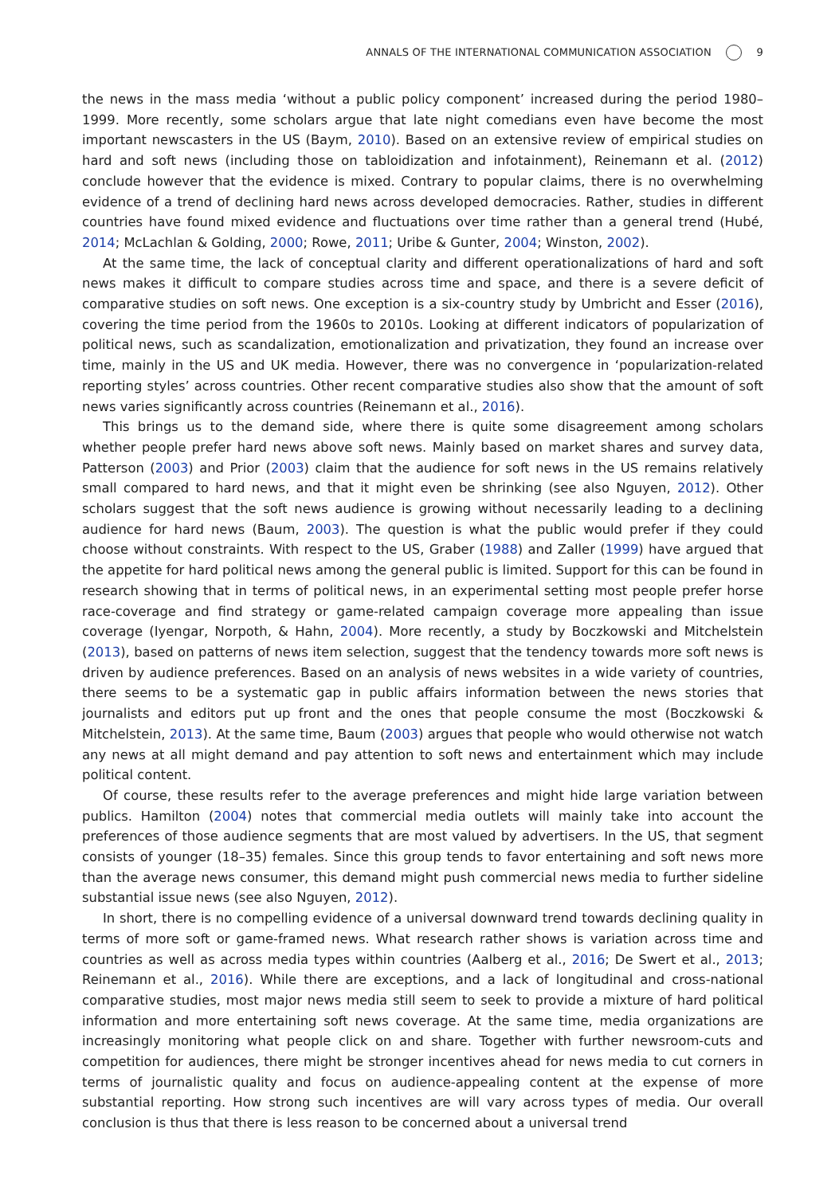ANNALS OF THE INTERNATIONAL COMMUNICATION ASSOCIATION 9
the news in the mass media ‘without a public policy component’ increased during the period 1980–1999. More recently, some scholars argue that late night comedians even have become the most important newscasters in the US (Baym, 2010). Based on an extensive review of empirical studies on hard and soft news (including those on tabloidization and infotainment), Reinemann et al. (2012) conclude however that the evidence is mixed. Contrary to popular claims, there is no overwhelming evidence of a trend of declining hard news across developed democracies. Rather, studies in different countries have found mixed evidence and fluctuations over time rather than a general trend (Hubé, 2014; McLachlan & Golding, 2000; Rowe, 2011; Uribe & Gunter, 2004; Winston, 2002).
At the same time, the lack of conceptual clarity and different operationalizations of hard and soft news makes it difficult to compare studies across time and space, and there is a severe deficit of comparative studies on soft news. One exception is a six-country study by Umbricht and Esser (2016), covering the time period from the 1960s to 2010s. Looking at different indicators of popularization of political news, such as scandalization, emotionalization and privatization, they found an increase over time, mainly in the US and UK media. However, there was no convergence in ‘popularization-related reporting styles’ across countries. Other recent comparative studies also show that the amount of soft news varies significantly across countries (Reinemann et al., 2016).
This brings us to the demand side, where there is quite some disagreement among scholars whether people prefer hard news above soft news. Mainly based on market shares and survey data, Patterson (2003) and Prior (2003) claim that the audience for soft news in the US remains relatively small compared to hard news, and that it might even be shrinking (see also Nguyen, 2012). Other scholars suggest that the soft news audience is growing without necessarily leading to a declining audience for hard news (Baum, 2003). The question is what the public would prefer if they could choose without constraints. With respect to the US, Graber (1988) and Zaller (1999) have argued that the appetite for hard political news among the general public is limited. Support for this can be found in research showing that in terms of political news, in an experimental setting most people prefer horse race-coverage and find strategy or game-related campaign coverage more appealing than issue coverage (Iyengar, Norpoth, & Hahn, 2004). More recently, a study by Boczkowski and Mitchelstein (2013), based on patterns of news item selection, suggest that the tendency towards more soft news is driven by audience preferences. Based on an analysis of news websites in a wide variety of countries, there seems to be a systematic gap in public affairs information between the news stories that journalists and editors put up front and the ones that people consume the most (Boczkowski & Mitchelstein, 2013). At the same time, Baum (2003) argues that people who would otherwise not watch any news at all might demand and pay attention to soft news and entertainment which may include political content.
Of course, these results refer to the average preferences and might hide large variation between publics. Hamilton (2004) notes that commercial media outlets will mainly take into account the preferences of those audience segments that are most valued by advertisers. In the US, that segment consists of younger (18–35) females. Since this group tends to favor entertaining and soft news more than the average news consumer, this demand might push commercial news media to further sideline substantial issue news (see also Nguyen, 2012).
In short, there is no compelling evidence of a universal downward trend towards declining quality in terms of more soft or game-framed news. What research rather shows is variation across time and countries as well as across media types within countries (Aalberg et al., 2016; De Swert et al., 2013; Reinemann et al., 2016). While there are exceptions, and a lack of longitudinal and cross-national comparative studies, most major news media still seem to seek to provide a mixture of hard political information and more entertaining soft news coverage. At the same time, media organizations are increasingly monitoring what people click on and share. Together with further newsroom-cuts and competition for audiences, there might be stronger incentives ahead for news media to cut corners in terms of journalistic quality and focus on audience-appealing content at the expense of more substantial reporting. How strong such incentives are will vary across types of media. Our overall conclusion is thus that there is less reason to be concerned about a universal trend